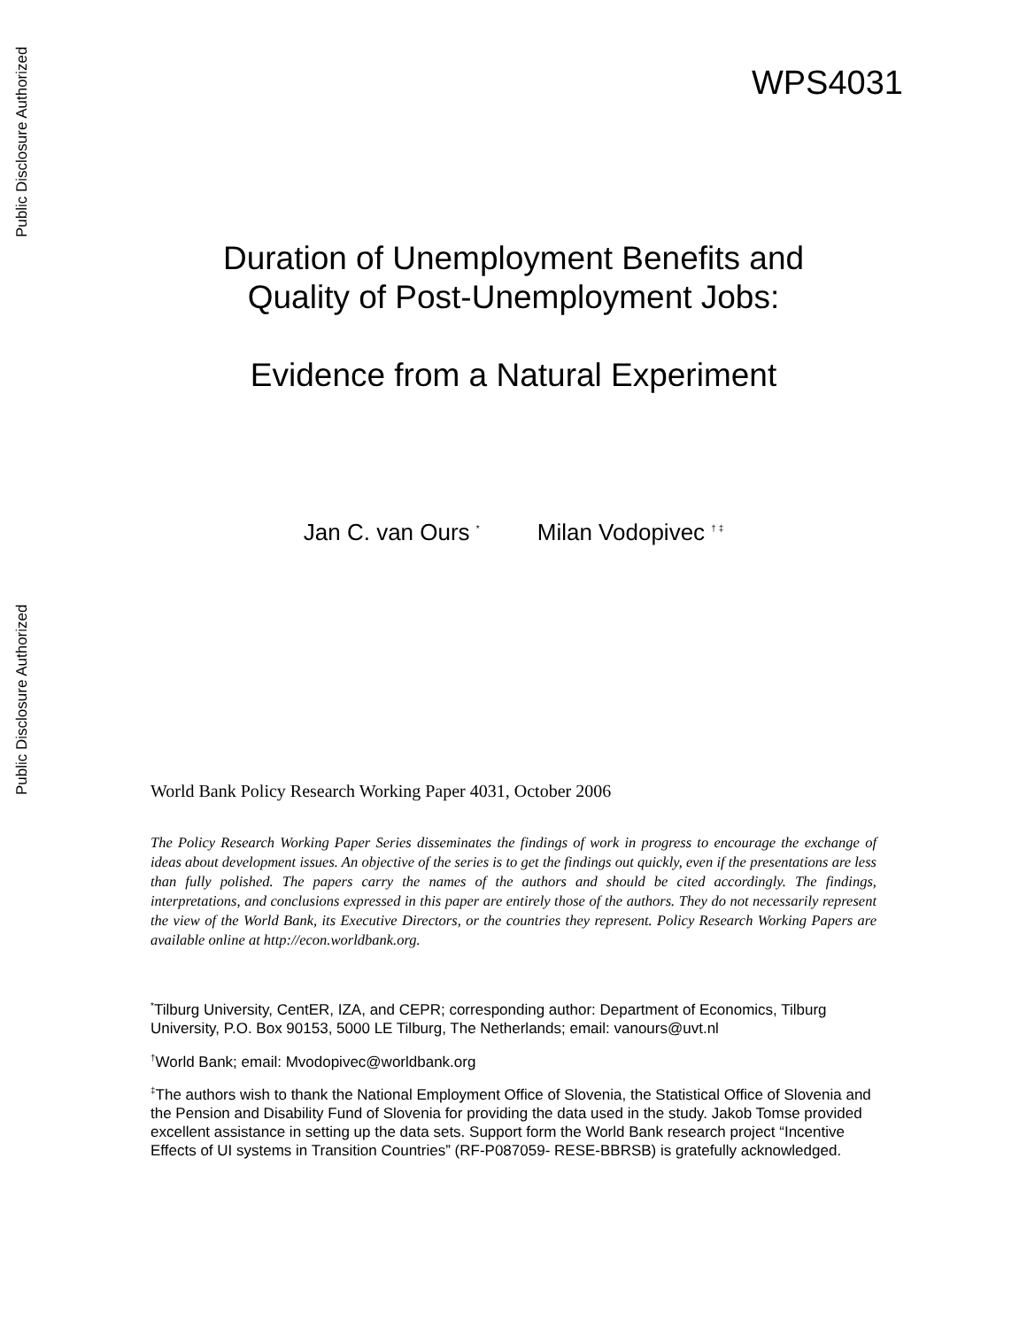Public Disclosure Authorized
Public Disclosure Authorized
WPS4031
Duration of Unemployment Benefits and
Quality of Post-Unemployment Jobs:
Evidence from a Natural Experiment
Jan C. van Ours <sup>*</sup> Milan Vodopivec <sup>† ‡</sup>
World Bank Policy Research Working Paper 4031, October 2006
The Policy Research Working Paper Series disseminates the findings of work in progress to encourage the exchange of ideas about development issues. An objective of the series is to get the findings out quickly, even if the presentations are less than fully polished. The papers carry the names of the authors and should be cited accordingly. The findings, interpretations, and conclusions expressed in this paper are entirely those of the authors. They do not necessarily represent the view of the World Bank, its Executive Directors, or the countries they represent. Policy Research Working Papers are available online at http://econ.worldbank.org.
<sup>*</sup> Tilburg University, CentER, IZA, and CEPR; corresponding author: Department of Economics, Tilburg University, P.O. Box 90153, 5000 LE Tilburg, The Netherlands; email: vanours@uvt.nl
<sup>†</sup> World Bank; email: Mvodopivec@worldbank.org
<sup>‡</sup> The authors wish to thank the National Employment Office of Slovenia, the Statistical Office of Slovenia and the Pension and Disability Fund of Slovenia for providing the data used in the study. Jakob Tomse provided excellent assistance in setting up the data sets. Support form the World Bank research project “Incentive Effects of UI systems in Transition Countries” (RF-P087059- RESE-BBRSB) is gratefully acknowledged.